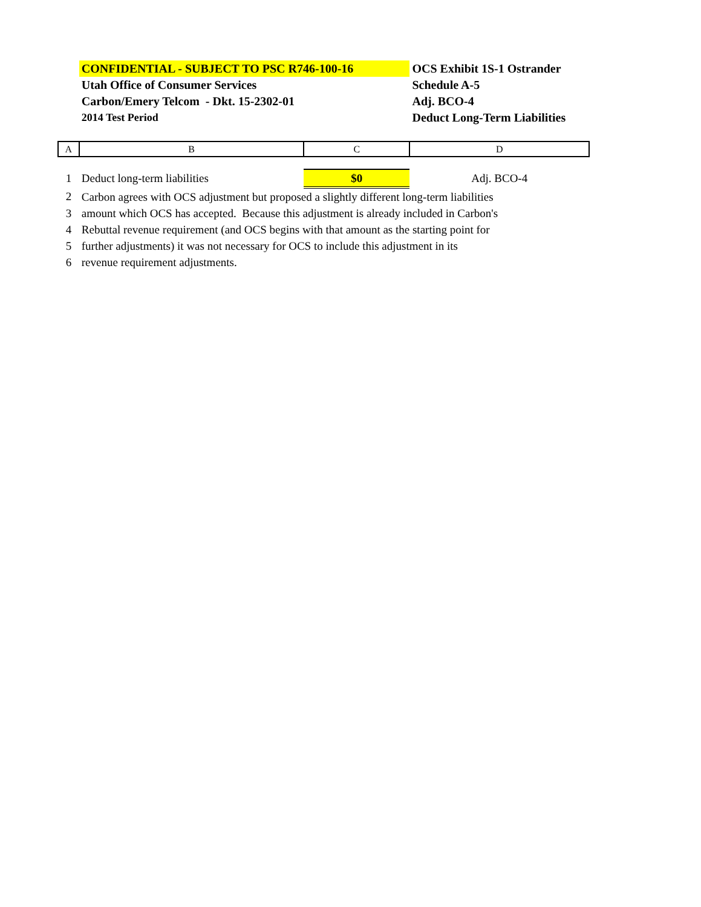| | CONFIDENTIAL - SUBJECT TO PSC R746-100-16 | | OCS Exhibit 1S-1 Ostrander |
| | Utah Office of Consumer Services | | Schedule A-5 |
| | Carbon/Emery Telcom - Dkt. 15-2302-01 | | Adj. BCO-4 |
| | 2014 Test Period | | Deduct Long-Term Liabilities |
| A | B | C | D |
| 1 | Deduct long-term liabilities | $0 | Adj. BCO-4 |
| 2 | Carbon agrees with OCS adjustment but proposed a slightly different long-term liabilities | | |
| 3 | amount which OCS has accepted. Because this adjustment is already included in Carbon's | | |
| 4 | Rebuttal revenue requirement (and OCS begins with that amount as the starting point for | | |
| 5 | further adjustments) it was not necessary for OCS to include this adjustment in its | | |
| 6 | revenue requirement adjustments. | | |